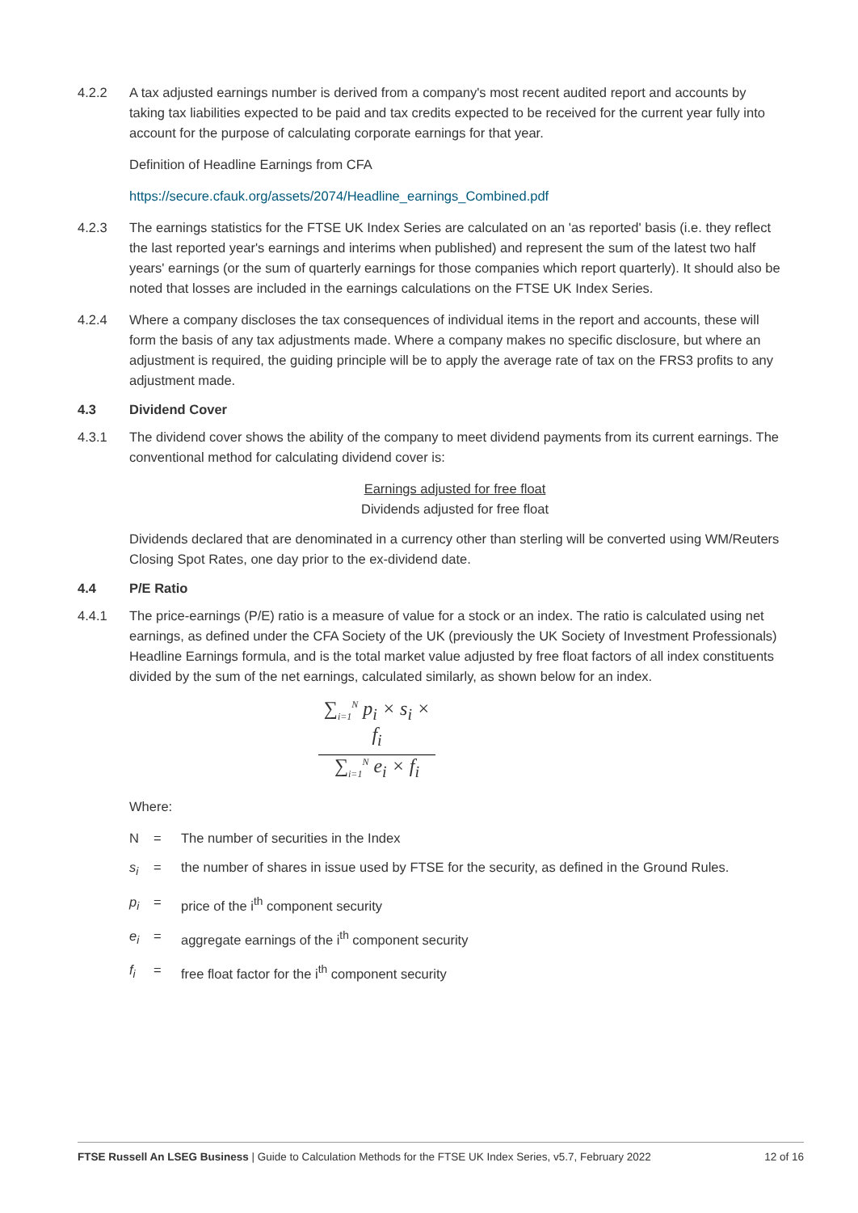4.2.2 A tax adjusted earnings number is derived from a company's most recent audited report and accounts by taking tax liabilities expected to be paid and tax credits expected to be received for the current year fully into account for the purpose of calculating corporate earnings for that year.
Definition of Headline Earnings from CFA
https://secure.cfauk.org/assets/2074/Headline_earnings_Combined.pdf
4.2.3 The earnings statistics for the FTSE UK Index Series are calculated on an 'as reported' basis (i.e. they reflect the last reported year's earnings and interims when published) and represent the sum of the latest two half years' earnings (or the sum of quarterly earnings for those companies which report quarterly). It should also be noted that losses are included in the earnings calculations on the FTSE UK Index Series.
4.2.4 Where a company discloses the tax consequences of individual items in the report and accounts, these will form the basis of any tax adjustments made. Where a company makes no specific disclosure, but where an adjustment is required, the guiding principle will be to apply the average rate of tax on the FRS3 profits to any adjustment made.
4.3 Dividend Cover
4.3.1 The dividend cover shows the ability of the company to meet dividend payments from its current earnings. The conventional method for calculating dividend cover is:
Earnings adjusted for free float
Dividends adjusted for free float
Dividends declared that are denominated in a currency other than sterling will be converted using WM/Reuters Closing Spot Rates, one day prior to the ex-dividend date.
4.4 P/E Ratio
4.4.1 The price-earnings (P/E) ratio is a measure of value for a stock or an index. The ratio is calculated using net earnings, as defined under the CFA Society of the UK (previously the UK Society of Investment Professionals) Headline Earnings formula, and is the total market value adjusted by free float factors of all index constituents divided by the sum of the net earnings, calculated similarly, as shown below for an index.
∑<sub>i=1</sub><sup>N</sup> p<sub>i</sub> × s<sub>i</sub> × f<sub>i</sub>
∑<sub>i=1</sub><sup>N</sup> e<sub>i</sub> × f<sub>i</sub>
Where:
N = The number of securities in the Index
s<sub>i</sub> = the number of shares in issue used by FTSE for the security, as defined in the Ground Rules.
p<sub>i</sub> = price of the i<sup>th</sup> component security
e<sub>i</sub> = aggregate earnings of the i<sup>th</sup> component security
f<sub>i</sub> = free float factor for the i<sup>th</sup> component security
FTSE Russell An LSEG Business | Guide to Calculation Methods for the FTSE UK Index Series, v5.7, February 2022 12 of 16